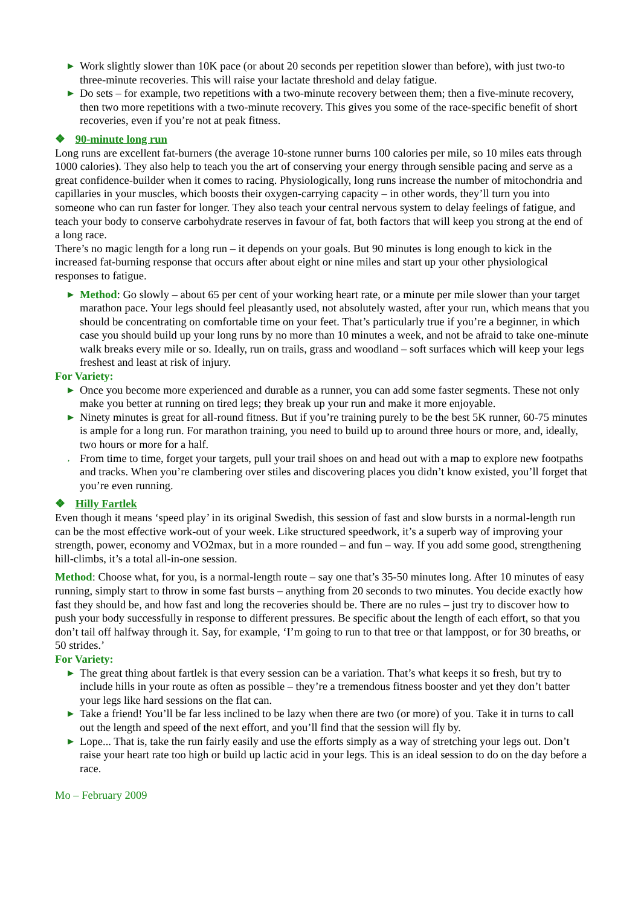▶ Work slightly slower than 10K pace (or about 20 seconds per repetition slower than before), with just two-to three-minute recoveries. This will raise your lactate threshold and delay fatigue.
▶ Do sets – for example, two repetitions with a two-minute recovery between them; then a five-minute recovery, then two more repetitions with a two-minute recovery. This gives you some of the race-specific benefit of short recoveries, even if you’re not at peak fitness.
❖ 90-minute long run
Long runs are excellent fat-burners (the average 10-stone runner burns 100 calories per mile, so 10 miles eats through 1000 calories). They also help to teach you the art of conserving your energy through sensible pacing and serve as a great confidence-builder when it comes to racing. Physiologically, long runs increase the number of mitochondria and capillaries in your muscles, which boosts their oxygen-carrying capacity – in other words, they’ll turn you into someone who can run faster for longer. They also teach your central nervous system to delay feelings of fatigue, and teach your body to conserve carbohydrate reserves in favour of fat, both factors that will keep you strong at the end of a long race.
There’s no magic length for a long run – it depends on your goals. But 90 minutes is long enough to kick in the increased fat-burning response that occurs after about eight or nine miles and start up your other physiological responses to fatigue.
▶ Method: Go slowly – about 65 per cent of your working heart rate, or a minute per mile slower than your target marathon pace. Your legs should feel pleasantly used, not absolutely wasted, after your run, which means that you should be concentrating on comfortable time on your feet. That’s particularly true if you’re a beginner, in which case you should build up your long runs by no more than 10 minutes a week, and not be afraid to take one-minute walk breaks every mile or so. Ideally, run on trails, grass and woodland – soft surfaces which will keep your legs freshest and least at risk of injury.
For Variety:
▶ Once you become more experienced and durable as a runner, you can add some faster segments. These not only make you better at running on tired legs; they break up your run and make it more enjoyable.
▶ Ninety minutes is great for all-round fitness. But if you’re training purely to be the best 5K runner, 60-75 minutes is ample for a long run. For marathon training, you need to build up to around three hours or more, and, ideally, two hours or more for a half.
, From time to time, forget your targets, pull your trail shoes on and head out with a map to explore new footpaths and tracks. When you’re clambering over stiles and discovering places you didn’t know existed, you’ll forget that you’re even running.
❖ Hilly Fartlek
Even though it means ‘speed play’ in its original Swedish, this session of fast and slow bursts in a normal-length run can be the most effective work-out of your week. Like structured speedwork, it’s a superb way of improving your strength, power, economy and VO2max, but in a more rounded – and fun – way. If you add some good, strengthening hill-climbs, it’s a total all-in-one session.
Method: Choose what, for you, is a normal-length route – say one that’s 35-50 minutes long. After 10 minutes of easy running, simply start to throw in some fast bursts – anything from 20 seconds to two minutes. You decide exactly how fast they should be, and how fast and long the recoveries should be. There are no rules – just try to discover how to push your body successfully in response to different pressures. Be specific about the length of each effort, so that you don’t tail off halfway through it. Say, for example, ‘I’m going to run to that tree or that lamppost, or for 30 breaths, or 50 strides.’
For Variety:
▶ The great thing about fartlek is that every session can be a variation. That’s what keeps it so fresh, but try to include hills in your route as often as possible – they’re a tremendous fitness booster and yet they don’t batter your legs like hard sessions on the flat can.
▶ Take a friend! You’ll be far less inclined to be lazy when there are two (or more) of you. Take it in turns to call out the length and speed of the next effort, and you’ll find that the session will fly by.
▶ Lope... That is, take the run fairly easily and use the efforts simply as a way of stretching your legs out. Don’t raise your heart rate too high or build up lactic acid in your legs. This is an ideal session to do on the day before a race.
Mo – February 2009